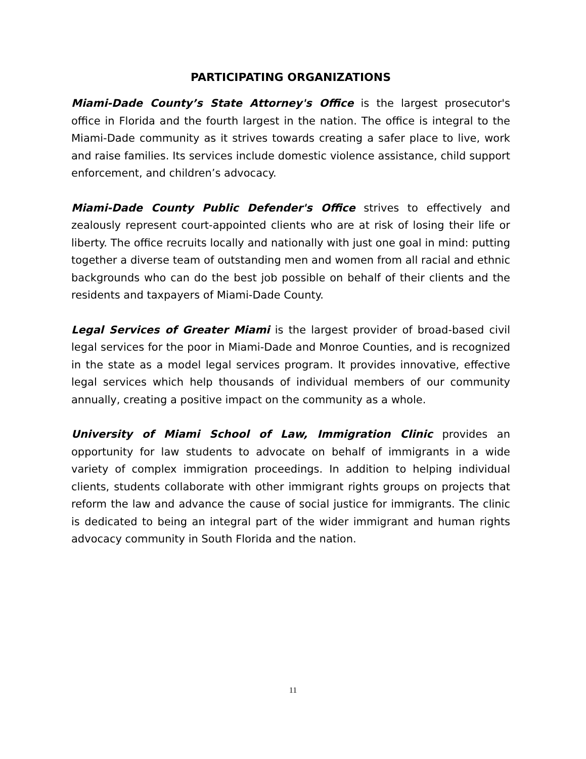PARTICIPATING ORGANIZATIONS
Miami-Dade County’s State Attorney's Office is the largest prosecutor's office in Florida and the fourth largest in the nation. The office is integral to the Miami-Dade community as it strives towards creating a safer place to live, work and raise families. Its services include domestic violence assistance, child support enforcement, and children’s advocacy.
Miami-Dade County Public Defender's Office strives to effectively and zealously represent court-appointed clients who are at risk of losing their life or liberty. The office recruits locally and nationally with just one goal in mind: putting together a diverse team of outstanding men and women from all racial and ethnic backgrounds who can do the best job possible on behalf of their clients and the residents and taxpayers of Miami-Dade County.
Legal Services of Greater Miami is the largest provider of broad-based civil legal services for the poor in Miami-Dade and Monroe Counties, and is recognized in the state as a model legal services program. It provides innovative, effective legal services which help thousands of individual members of our community annually, creating a positive impact on the community as a whole.
University of Miami School of Law, Immigration Clinic provides an opportunity for law students to advocate on behalf of immigrants in a wide variety of complex immigration proceedings. In addition to helping individual clients, students collaborate with other immigrant rights groups on projects that reform the law and advance the cause of social justice for immigrants. The clinic is dedicated to being an integral part of the wider immigrant and human rights advocacy community in South Florida and the nation.
11